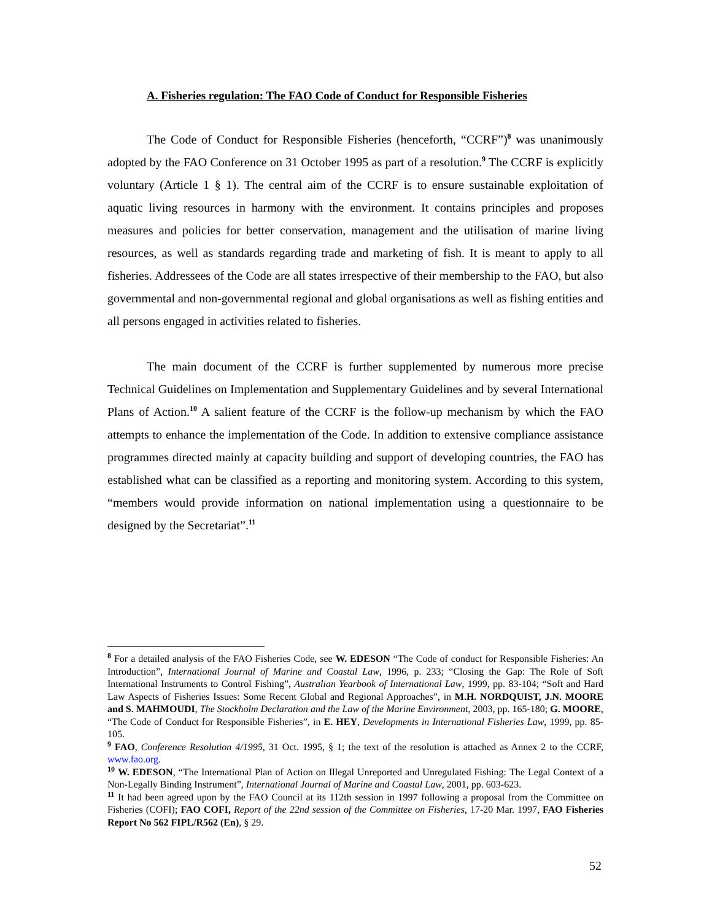A. Fisheries regulation: The FAO Code of Conduct for Responsible Fisheries
The Code of Conduct for Responsible Fisheries (henceforth, “CCRF”)<sup>8</sup> was unanimously adopted by the FAO Conference on 31 October 1995 as part of a resolution.<sup>9</sup> The CCRF is explicitly voluntary (Article 1 § 1). The central aim of the CCRF is to ensure sustainable exploitation of aquatic living resources in harmony with the environment. It contains principles and proposes measures and policies for better conservation, management and the utilisation of marine living resources, as well as standards regarding trade and marketing of fish. It is meant to apply to all fisheries. Addressees of the Code are all states irrespective of their membership to the FAO, but also governmental and non-governmental regional and global organisations as well as fishing entities and all persons engaged in activities related to fisheries.
The main document of the CCRF is further supplemented by numerous more precise Technical Guidelines on Implementation and Supplementary Guidelines and by several International Plans of Action.<sup>10</sup> A salient feature of the CCRF is the follow-up mechanism by which the FAO attempts to enhance the implementation of the Code. In addition to extensive compliance assistance programmes directed mainly at capacity building and support of developing countries, the FAO has established what can be classified as a reporting and monitoring system. According to this system, “members would provide information on national implementation using a questionnaire to be designed by the Secretariat”.<sup>11</sup>
<sup>8</sup> For a detailed analysis of the FAO Fisheries Code, see W. EDESON “The Code of conduct for Responsible Fisheries: An Introduction”, International Journal of Marine and Coastal Law, 1996, p. 233; “Closing the Gap: The Role of Soft International Instruments to Control Fishing”, Australian Yearbook of International Law, 1999, pp. 83-104; “Soft and Hard Law Aspects of Fisheries Issues: Some Recent Global and Regional Approaches”, in M.H. NORDQUIST, J.N. MOORE and S. MAHMOUDI, The Stockholm Declaration and the Law of the Marine Environment, 2003, pp. 165-180; G. MOORE, “The Code of Conduct for Responsible Fisheries”, in E. HEY, Developments in International Fisheries Law, 1999, pp. 85-105.
<sup>9</sup> FAO, Conference Resolution 4/1995, 31 Oct. 1995, § 1; the text of the resolution is attached as Annex 2 to the CCRF, www.fao.org.
<sup>10</sup> W. EDESON, “The International Plan of Action on Illegal Unreported and Unregulated Fishing: The Legal Context of a Non-Legally Binding Instrument”, International Journal of Marine and Coastal Law, 2001, pp. 603-623.
<sup>11</sup> It had been agreed upon by the FAO Council at its 112th session in 1997 following a proposal from the Committee on Fisheries (COFI); FAO COFI, Report of the 22nd session of the Committee on Fisheries, 17-20 Mar. 1997, FAO Fisheries Report No 562 FIPL/R562 (En), § 29.
52